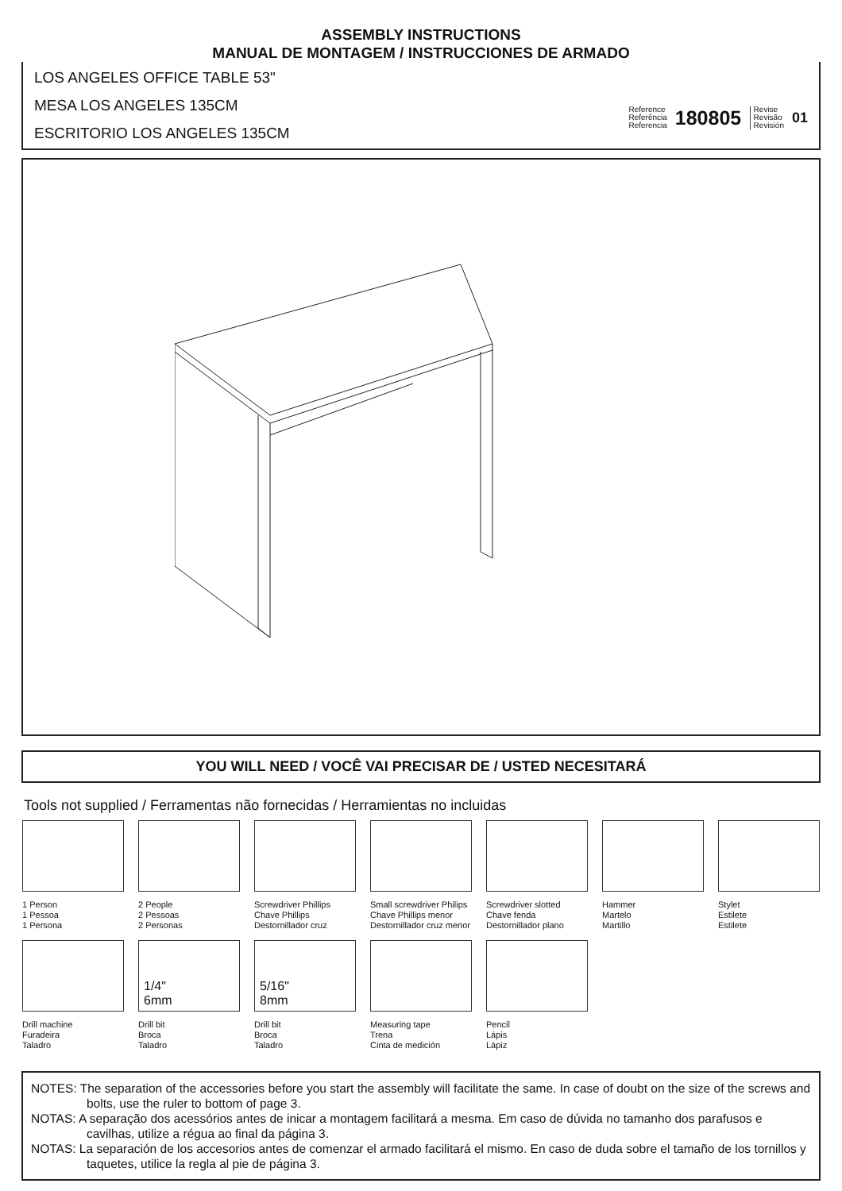ASSEMBLY INSTRUCTIONS
MANUAL DE MONTAGEM / INSTRUCCIONES DE ARMADO
LOS ANGELES OFFICE TABLE 53"
MESA LOS ANGELES 135CM
ESCRITORIO LOS ANGELES 135CM
Reference
Referência
Referencia
180805
| Revise
| Revisão
| Revisión
01
YOU WILL NEED / VOCÊ VAI PRECISAR DE / USTED NECESITARÁ
Tools not supplied / Ferramentas não fornecidas / Herramientas no incluidas
1 Person
1 Pessoa
1 Persona
2 People
2 Pessoas
2 Personas
Screwdriver Phillips
Chave Phillips
Destornillador cruz
Small screwdriver Philips
Chave Phillips menor
Destornillador cruz menor
Screwdriver slotted
Chave fenda
Destornillador plano
Hammer
Martelo
Martillo
Stylet
Estilete
Estilete
Drill machine
Furadeira
Taladro
1/4"
6mm
Drill bit
Broca
Taladro
5/16"
8mm
Drill bit
Broca
Taladro
Measuring tape
Trena
Cinta de medición
Pencil
Lápis
Lápiz
NOTES: The separation of the accessories before you start the assembly will facilitate the same. In case of doubt on the size of the screws and bolts, use the ruler to bottom of page 3.
NOTAS: A separação dos acessórios antes de inicar a montagem facilitará a mesma. Em caso de dúvida no tamanho dos parafusos e cavilhas, utilize a régua ao final da página 3.
NOTAS: La separación de los accesorios antes de comenzar el armado facilitará el mismo. En caso de duda sobre el tamaño de los tornillos y taquetes, utilice la regla al pie de página 3.